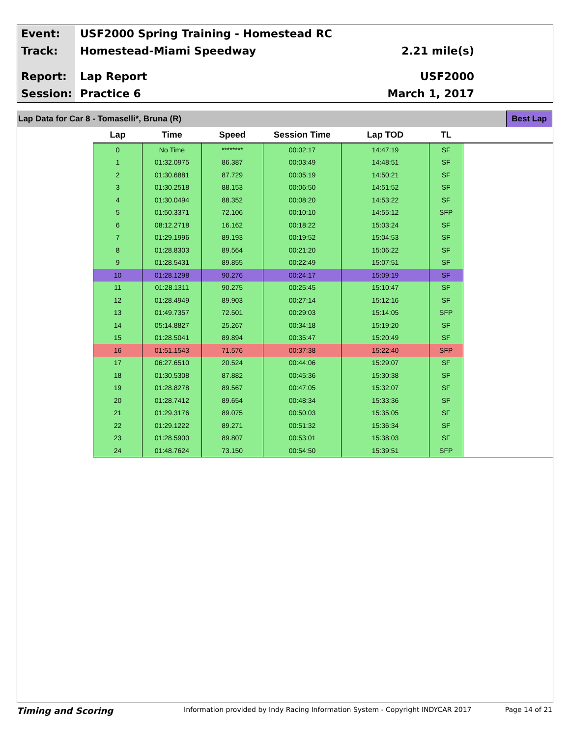Event:
USF2000 Spring Training - Homestead RC
Track:
Homestead-Miami Speedway 2.21 mile(s)
Report:
Lap Report USF2000
Session:
Practice 6 March 1, 2017
Lap Data for Car 8 - Tomaselli*, Bruna (R)
Best Lap
| Lap | Time | Speed | Session Time | Lap TOD | TL | |
| --- | --- | --- | --- | --- | --- | --- |
| 0 | No Time | ******** | 00:02:17 | 14:47:19 | SF | |
| 1 | 01:32.0975 | 86.387 | 00:03:49 | 14:48:51 | SF | |
| 2 | 01:30.6881 | 87.729 | 00:05:19 | 14:50:21 | SF | |
| 3 | 01:30.2518 | 88.153 | 00:06:50 | 14:51:52 | SF | |
| 4 | 01:30.0494 | 88.352 | 00:08:20 | 14:53:22 | SF | |
| 5 | 01:50.3371 | 72.106 | 00:10:10 | 14:55:12 | SFP | |
| 6 | 08:12.2718 | 16.162 | 00:18:22 | 15:03:24 | SF | |
| 7 | 01:29.1996 | 89.193 | 00:19:52 | 15:04:53 | SF | |
| 8 | 01:28.8303 | 89.564 | 00:21:20 | 15:06:22 | SF | |
| 9 | 01:28.5431 | 89.855 | 00:22:49 | 15:07:51 | SF | |
| 10 | 01:28.1298 | 90.276 | 00:24:17 | 15:09:19 | SF | |
| 11 | 01:28.1311 | 90.275 | 00:25:45 | 15:10:47 | SF | |
| 12 | 01:28.4949 | 89.903 | 00:27:14 | 15:12:16 | SF | |
| 13 | 01:49.7357 | 72.501 | 00:29:03 | 15:14:05 | SFP | |
| 14 | 05:14.8827 | 25.267 | 00:34:18 | 15:19:20 | SF | |
| 15 | 01:28.5041 | 89.894 | 00:35:47 | 15:20:49 | SF | |
| 16 | 01:51.1543 | 71.576 | 00:37:38 | 15:22:40 | SFP | |
| 17 | 06:27.6510 | 20.524 | 00:44:06 | 15:29:07 | SF | |
| 18 | 01:30.5308 | 87.882 | 00:45:36 | 15:30:38 | SF | |
| 19 | 01:28.8278 | 89.567 | 00:47:05 | 15:32:07 | SF | |
| 20 | 01:28.7412 | 89.654 | 00:48:34 | 15:33:36 | SF | |
| 21 | 01:29.3176 | 89.075 | 00:50:03 | 15:35:05 | SF | |
| 22 | 01:29.1222 | 89.271 | 00:51:32 | 15:36:34 | SF | |
| 23 | 01:28.5900 | 89.807 | 00:53:01 | 15:38:03 | SF | |
| 24 | 01:48.7624 | 73.150 | 00:54:50 | 15:39:51 | SFP | |
Timing and Scoring
Information provided by Indy Racing Information System - Copyright INDYCAR 2017
Page 14 of 21